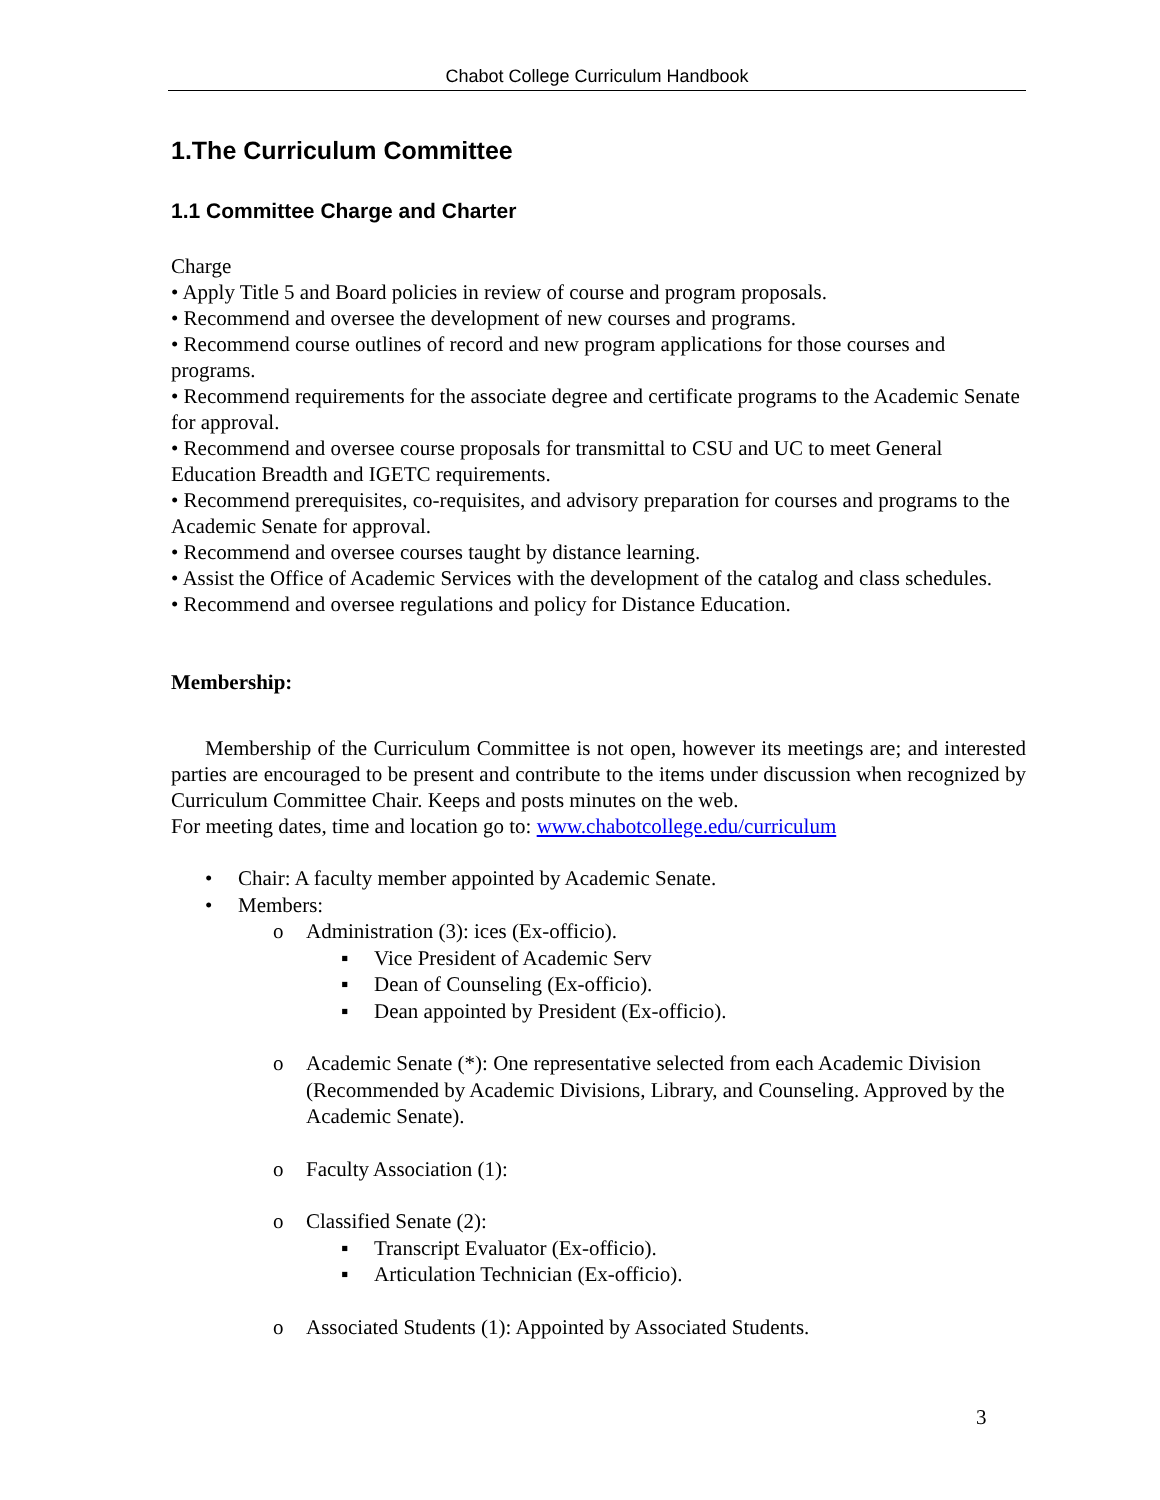Chabot College Curriculum Handbook
1.The Curriculum Committee
1.1 Committee Charge and Charter
Charge
• Apply Title 5 and Board policies in review of course and program proposals.
• Recommend and oversee the development of new courses and programs.
• Recommend course outlines of record and new program applications for those courses and programs.
• Recommend requirements for the associate degree and certificate programs to the Academic Senate for approval.
• Recommend and oversee course proposals for transmittal to CSU and UC to meet General Education Breadth and IGETC requirements.
• Recommend prerequisites, co-requisites, and advisory preparation for courses and programs to the Academic Senate for approval.
• Recommend and oversee courses taught by distance learning.
• Assist the Office of Academic Services with the development of the catalog and class schedules.
• Recommend and oversee regulations and policy for Distance Education.
Membership:
Membership of the Curriculum Committee is not open, however its meetings are; and interested parties are encouraged to be present and contribute to the items under discussion when recognized by Curriculum Committee Chair. Keeps and posts minutes on the web.
For meeting dates, time and location go to: www.chabotcollege.edu/curriculum
• Chair: A faculty member appointed by Academic Senate.
• Members:
o Administration (3): ices (Ex-officio).
▪ Vice President of Academic Serv
▪ Dean of Counseling (Ex-officio).
▪ Dean appointed by President (Ex-officio).
o Academic Senate (*): One representative selected from each Academic Division (Recommended by Academic Divisions, Library, and Counseling. Approved by the Academic Senate).
o Faculty Association (1):
o Classified Senate (2):
▪ Transcript Evaluator (Ex-officio).
▪ Articulation Technician (Ex-officio).
o Associated Students (1): Appointed by Associated Students.
3